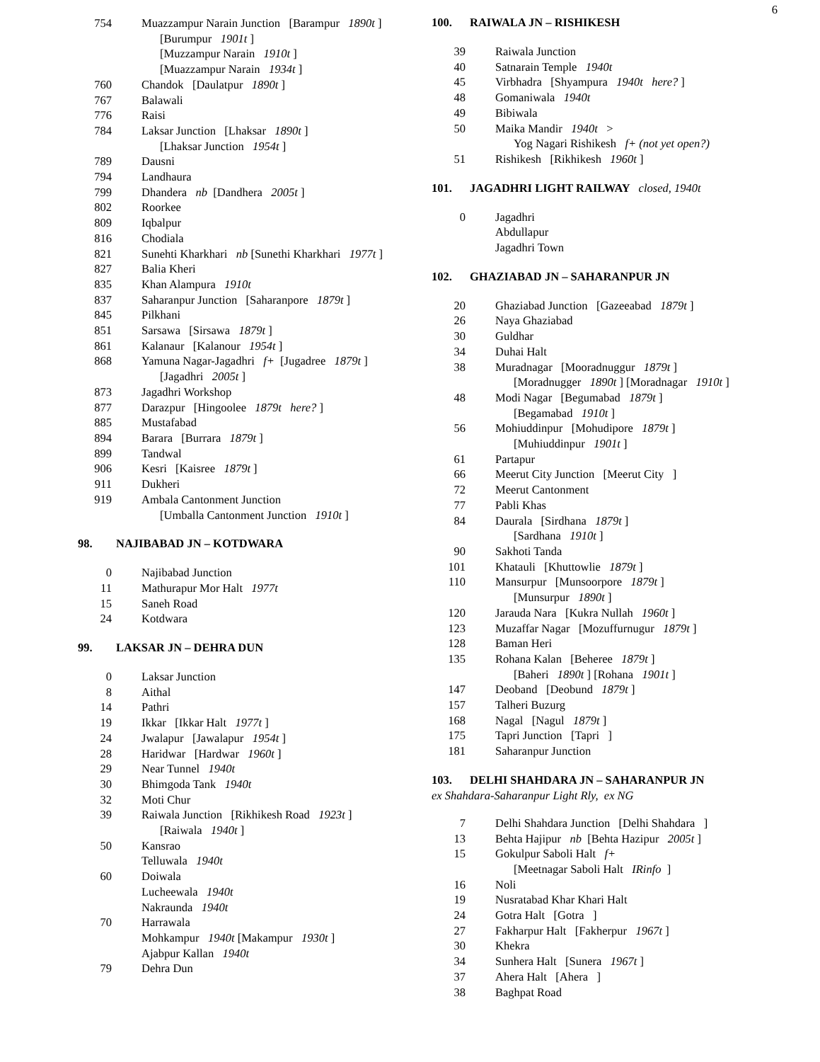6
| 754 | Muazzampur Narain Junction [Barampur 1890t ] |
| | [Burumpur 1901t ] |
| | [Muzzampur Narain 1910t ] |
| | [Muazzampur Narain 1934t ] |
| 760 | Chandok [Daulatpur 1890t ] |
| 767 | Balawali |
| 776 | Raisi |
| 784 | Laksar Junction [Lhaksar 1890t ] |
| | [Lhaksar Junction 1954t ] |
| 789 | Dausni |
| 794 | Landhaura |
| 799 | Dhandera nb [Dandhera 2005t ] |
| 802 | Roorkee |
| 809 | Iqbalpur |
| 816 | Chodiala |
| 821 | Sunehti Kharkhari nb [Sunethi Kharkhari 1977t ] |
| 827 | Balia Kheri |
| 835 | Khan Alampura 1910t |
| 837 | Saharanpur Junction [Saharanpore 1879t ] |
| 845 | Pilkhani |
| 851 | Sarsawa [Sirsawa 1879t ] |
| 861 | Kalanaur [Kalanour 1954t ] |
| 868 | Yamuna Nagar-Jagadhri f+ [Jugadree 1879t ] |
| | [Jagadhri 2005t ] |
| 873 | Jagadhri Workshop |
| 877 | Darazpur [Hingoolee 1879t here? ] |
| 885 | Mustafabad |
| 894 | Barara [Burrara 1879t ] |
| 899 | Tandwal |
| 906 | Kesri [Kaisree 1879t ] |
| 911 | Dukheri |
| 919 | Ambala Cantonment Junction |
| | [Umballa Cantonment Junction 1910t ] |
98. NAJIBABAD JN – KOTDWARA
| 0 | Najibabad Junction |
| 11 | Mathurapur Mor Halt 1977t |
| 15 | Saneh Road |
| 24 | Kotdwara |
99. LAKSAR JN – DEHRA DUN
| 0 | Laksar Junction |
| 8 | Aithal |
| 14 | Pathri |
| 19 | Ikkar [Ikkar Halt 1977t ] |
| 24 | Jwalapur [Jawalapur 1954t ] |
| 28 | Haridwar [Hardwar 1960t ] |
| 29 | Near Tunnel 1940t |
| 30 | Bhimgoda Tank 1940t |
| 32 | Moti Chur |
| 39 | Raiwala Junction [Rikhikesh Road 1923t ] |
| | [Raiwala 1940t ] |
| 50 | Kansrao |
| | Telluwala 1940t |
| 60 | Doiwala |
| | Lucheewala 1940t |
| | Nakraunda 1940t |
| 70 | Harrawala |
| | Mohkampur 1940t [Makampur 1930t ] |
| | Ajabpur Kallan 1940t |
| 79 | Dehra Dun |
100. RAIWALA JN – RISHIKESH
| 39 | Raiwala Junction |
| 40 | Satnarain Temple 1940t |
| 45 | Virbhadra [Shyampura 1940t here? ] |
| 48 | Gomaniwala 1940t |
| 49 | Bibiwala |
| 50 | Maika Mandir 1940t > |
| | Yog Nagari Rishikesh f+ (not yet open?) |
| 51 | Rishikesh [Rikhikesh 1960t ] |
101. JAGADHRI LIGHT RAILWAY closed, 1940t
| 0 | Jagadhri |
| | Abdullapur |
| | Jagadhri Town |
102. GHAZIABAD JN – SAHARANPUR JN
| 20 | Ghaziabad Junction [Gazeeabad 1879t ] |
| 26 | Naya Ghaziabad |
| 30 | Guldhar |
| 34 | Duhai Halt |
| 38 | Muradnagar [Mooradnuggur 1879t ] |
| | [Moradnugger 1890t ] [Moradnagar 1910t ] |
| 48 | Modi Nagar [Begumabad 1879t ] |
| | [Begamabad 1910t ] |
| 56 | Mohiuddinpur [Mohudipore 1879t ] |
| | [Muhiuddinpur 1901t ] |
| 61 | Partapur |
| 66 | Meerut City Junction [Meerut City ] |
| 72 | Meerut Cantonment |
| 77 | Pabli Khas |
| 84 | Daurala [Sirdhana 1879t ] |
| | [Sardhana 1910t ] |
| 90 | Sakhoti Tanda |
| 101 | Khatauli [Khuttowlie 1879t ] |
| 110 | Mansurpur [Munsoorpore 1879t ] |
| | [Munsurpur 1890t ] |
| 120 | Jarauda Nara [Kukra Nullah 1960t ] |
| 123 | Muzaffar Nagar [Mozuffurnugur 1879t ] |
| 128 | Baman Heri |
| 135 | Rohana Kalan [Beheree 1879t ] |
| | [Baheri 1890t ] [Rohana 1901t ] |
| 147 | Deoband [Deobund 1879t ] |
| 157 | Talheri Buzurg |
| 168 | Nagal [Nagul 1879t ] |
| 175 | Tapri Junction [Tapri ] |
| 181 | Saharanpur Junction |
103. DELHI SHAHDARA JN – SAHARANPUR JN
ex Shahdara-Saharanpur Light Rly, ex NG
| 7 | Delhi Shahdara Junction [Delhi Shahdara ] |
| 13 | Behta Hajipur nb [Behta Hazipur 2005t ] |
| 15 | Gokulpur Saboli Halt f+ |
| | [Meetnagar Saboli Halt IRinfo ] |
| 16 | Noli |
| 19 | Nusratabad Khar Khari Halt |
| 24 | Gotra Halt [Gotra ] |
| 27 | Fakharpur Halt [Fakherpur 1967t ] |
| 30 | Khekra |
| 34 | Sunhera Halt [Sunera 1967t ] |
| 37 | Ahera Halt [Ahera ] |
| 38 | Baghpat Road |